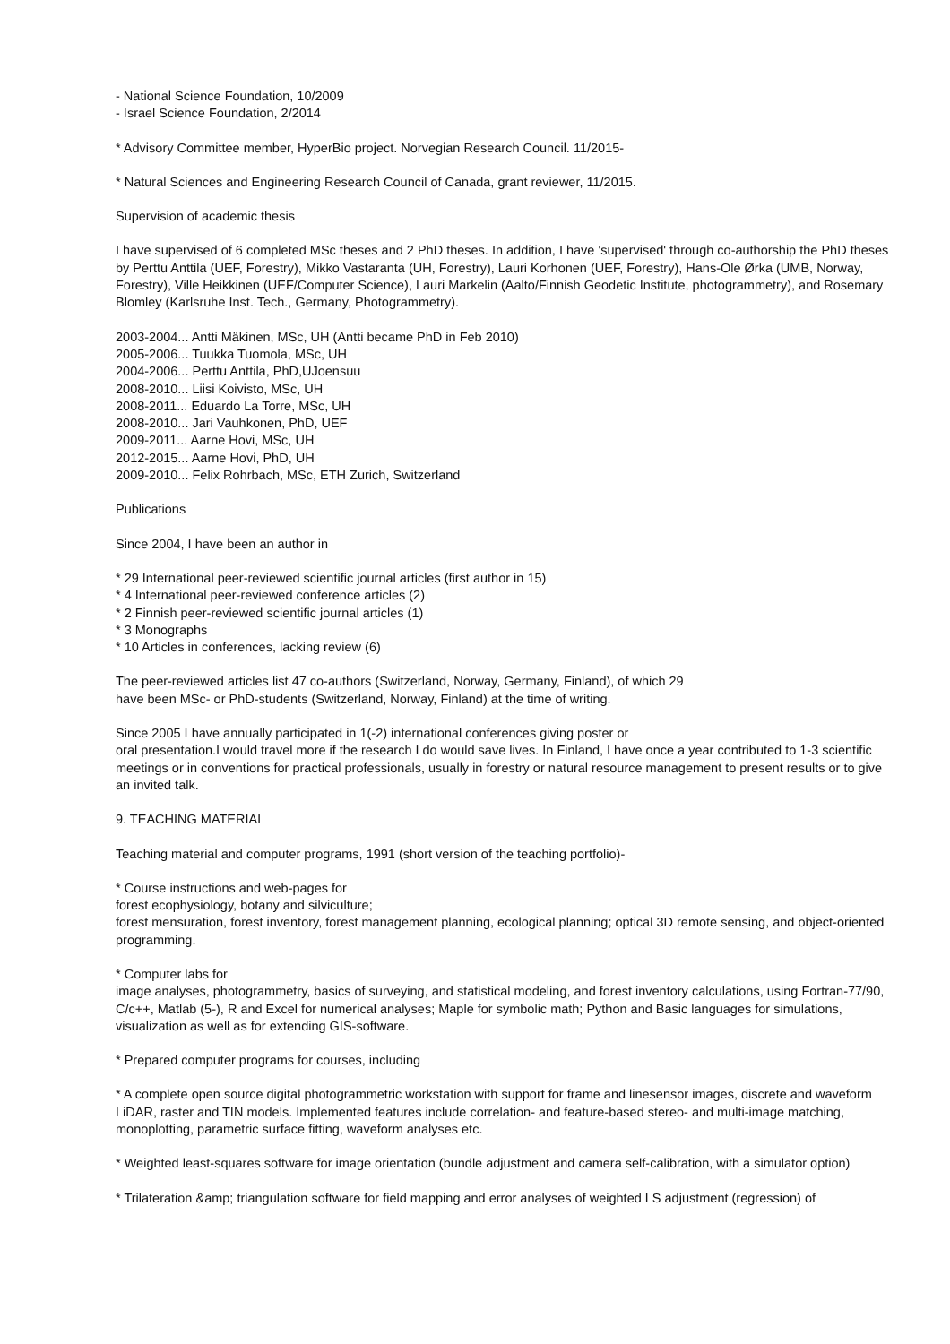- National Science Foundation, 10/2009
- Israel Science Foundation, 2/2014
* Advisory Committee member, HyperBio project. Norvegian Research Council. 11/2015-
* Natural Sciences and Engineering Research Council of Canada, grant reviewer, 11/2015.
Supervision of academic thesis
I have supervised of 6 completed MSc theses and 2 PhD theses. In addition, I have 'supervised' through co-authorship the PhD theses by Perttu Anttila (UEF, Forestry), Mikko Vastaranta (UH, Forestry), Lauri Korhonen (UEF, Forestry), Hans-Ole Ørka (UMB, Norway, Forestry), Ville Heikkinen (UEF/Computer Science), Lauri Markelin (Aalto/Finnish Geodetic Institute, photogrammetry), and Rosemary Blomley (Karlsruhe Inst. Tech., Germany, Photogrammetry).
2003-2004... Antti Mäkinen, MSc, UH (Antti became PhD in Feb 2010)
2005-2006... Tuukka Tuomola, MSc, UH
2004-2006... Perttu Anttila, PhD,UJoensuu
2008-2010... Liisi Koivisto, MSc, UH
2008-2011... Eduardo La Torre, MSc, UH
2008-2010... Jari Vauhkonen, PhD, UEF
2009-2011... Aarne Hovi, MSc, UH
2012-2015... Aarne Hovi, PhD, UH
2009-2010... Felix Rohrbach, MSc, ETH Zurich, Switzerland
Publications
Since 2004, I have been an author in
* 29 International peer-reviewed scientific journal articles (first author in 15)
* 4 International peer-reviewed conference articles (2)
* 2 Finnish peer-reviewed scientific journal articles (1)
* 3 Monographs
* 10 Articles in conferences, lacking review (6)
The peer-reviewed articles list 47 co-authors (Switzerland, Norway, Germany, Finland), of which 29 have been MSc- or PhD-students (Switzerland, Norway, Finland) at the time of writing.
Since 2005 I have annually participated in 1(-2) international conferences giving poster or
oral presentation.I would travel more if the research I do would save lives. In Finland, I have once a year contributed to 1-3 scientific meetings or in conventions for practical professionals, usually in forestry or natural resource management to present results or to give an invited talk.
9. TEACHING MATERIAL
Teaching material and computer programs, 1991 (short version of the teaching portfolio)-
* Course instructions and web-pages for
forest ecophysiology, botany and silviculture;
forest mensuration, forest inventory, forest management planning, ecological planning; optical 3D remote sensing, and object-oriented programming.
* Computer labs for
image analyses, photogrammetry, basics of surveying, and statistical modeling, and forest inventory calculations, using Fortran-77/90, C/c++, Matlab (5-), R and Excel for numerical analyses; Maple for symbolic math; Python and Basic languages for simulations, visualization as well as for extending GIS-software.
* Prepared computer programs for courses, including
* A complete open source digital photogrammetric workstation with support for frame and linesensor images, discrete and waveform LiDAR, raster and TIN models. Implemented features include correlation- and feature-based stereo- and multi-image matching, monoplotting, parametric surface fitting, waveform analyses etc.
* Weighted least-squares software for image orientation (bundle adjustment and camera self-calibration, with a simulator option)
* Trilateration &amp; triangulation software for field mapping and error analyses of weighted LS adjustment (regression) of